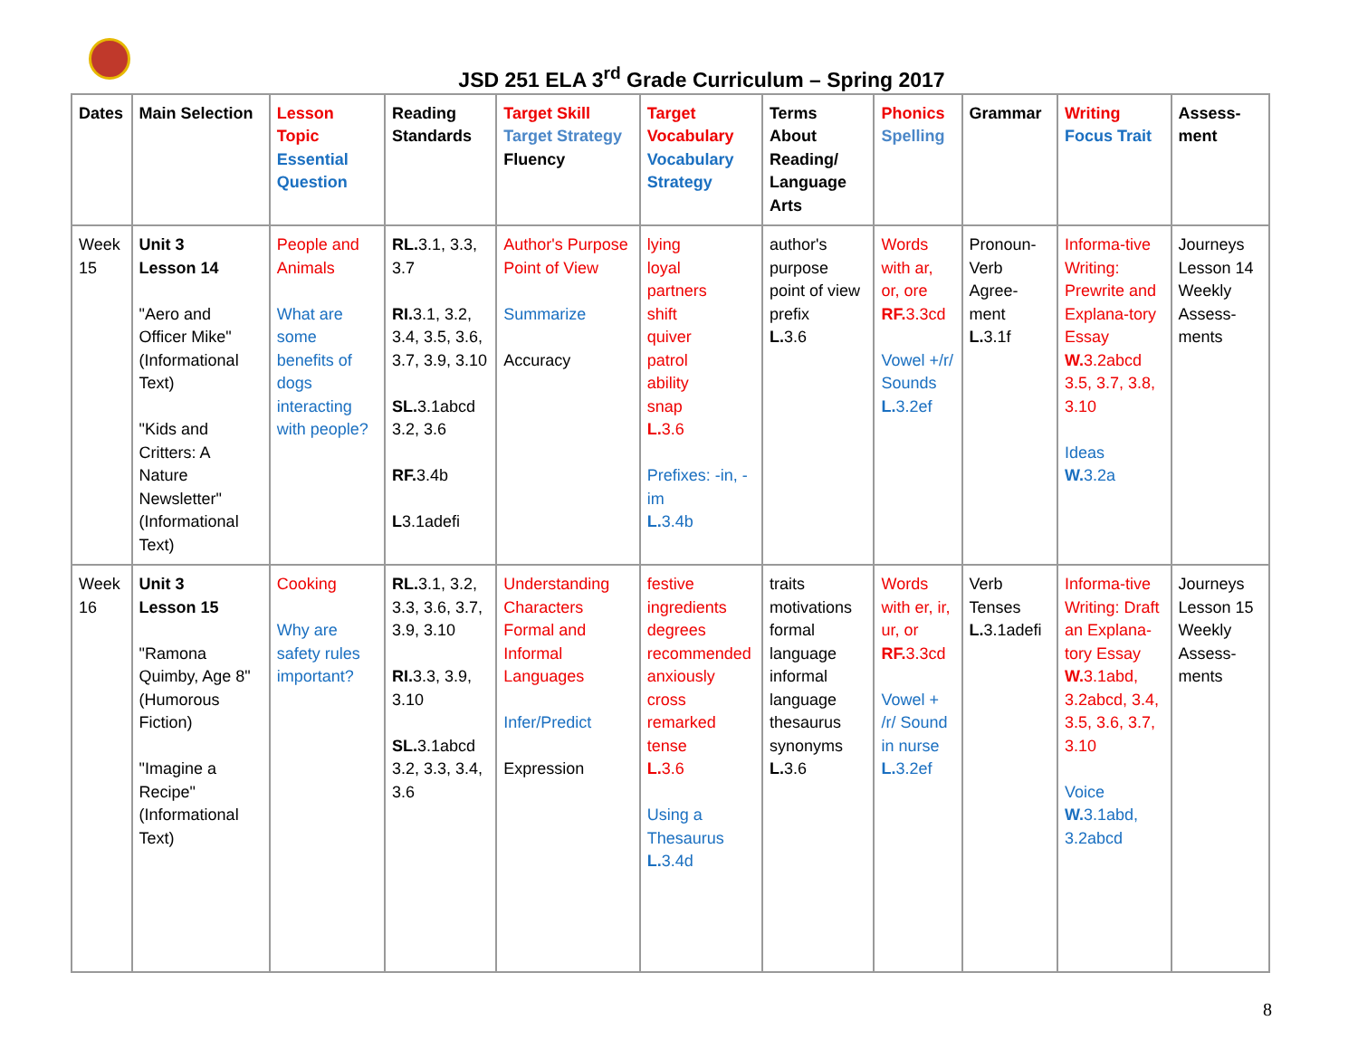JSD 251 ELA 3<sup>rd</sup> Grade Curriculum – Spring 2017
| Dates | Main Selection | Lesson Topic Essential Question | Reading Standards | Target Skill Target Strategy Fluency | Target Vocabulary Vocabulary Strategy | Terms About Reading/ Language Arts | Phonics Spelling | Grammar | Writing Focus Trait | Assess-ment |
| --- | --- | --- | --- | --- | --- | --- | --- | --- | --- | --- |
| Week 15 | Unit 3 Lesson 14 "Aero and Officer Mike" (Informational Text) "Kids and Critters: A Nature Newsletter" (Informational Text) | People and Animals What are some benefits of dogs interacting with people? | RL. 3.1, 3.3, 3.7 RI. 3.1, 3.2, 3.4, 3.5, 3.6, 3.7, 3.9, 3.10 SL. 3.1abcd 3.2, 3.6 RF. 3.4b L 3.1adefi | Author's Purpose Point of View Summarize Accuracy | lying loyal partners shift quiver patrol ability snap L. 3.6 Prefixes: -in, -im L. 3.4b | author's purpose point of view prefix L. 3.6 | Words with ar, or, ore RF. 3.3cd Vowel +/r/ Sounds L. 3.2ef | Pronoun-Verb Agree-ment L. 3.1f | Informa-tive Writing: Prewrite and Explana-tory Essay W. 3.2abcd 3.5, 3.7, 3.8, 3.10 Ideas W. 3.2a | Journeys Lesson 14 Weekly Assess-ments |
| Week 16 | Unit 3 Lesson 15 "Ramona Quimby, Age 8" (Humorous Fiction) "Imagine a Recipe" (Informational Text) | Cooking Why are safety rules important? | RL. 3.1, 3.2, 3.3, 3.6, 3.7, 3.9, 3.10 RI. 3.3, 3.9, 3.10 SL. 3.1abcd 3.2, 3.3, 3.4, 3.6 | Understanding Characters Formal and Informal Languages Infer/Predict Expression | festive ingredients degrees recommended anxiously cross remarked tense L. 3.6 Using a Thesaurus L. 3.4d | traits motivations formal language informal language thesaurus synonyms L. 3.6 | Words with er, ir, ur, or RF. 3.3cd Vowel + /r/ Sound in nurse L. 3.2ef | Verb Tenses L. 3.1adefi | Informa-tive Writing: Draft an Explana-tory Essay W. 3.1abd, 3.2abcd, 3.4, 3.5, 3.6, 3.7, 3.10 Voice W. 3.1abd, 3.2abcd | Journeys Lesson 15 Weekly Assess-ments |
8